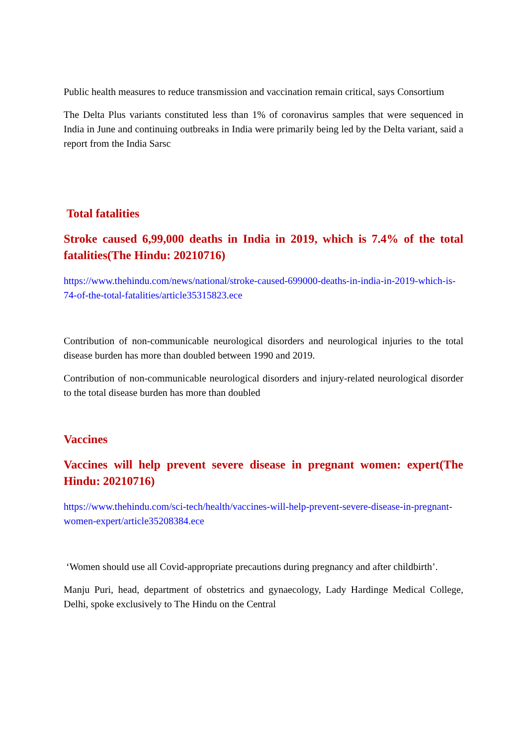Public health measures to reduce transmission and vaccination remain critical, says Consortium
The Delta Plus variants constituted less than 1% of coronavirus samples that were sequenced in India in June and continuing outbreaks in India were primarily being led by the Delta variant, said a report from the India Sarsc
Total fatalities
Stroke caused 6,99,000 deaths in India in 2019, which is 7.4% of the total fatalities(The Hindu: 20210716)
https://www.thehindu.com/news/national/stroke-caused-699000-deaths-in-india-in-2019-which-is-74-of-the-total-fatalities/article35315823.ece
Contribution of non-communicable neurological disorders and neurological injuries to the total disease burden has more than doubled between 1990 and 2019.
Contribution of non-communicable neurological disorders and injury-related neurological disorder to the total disease burden has more than doubled
Vaccines
Vaccines will help prevent severe disease in pregnant women: expert(The Hindu: 20210716)
https://www.thehindu.com/sci-tech/health/vaccines-will-help-prevent-severe-disease-in-pregnant-women-expert/article35208384.ece
‘Women should use all Covid-appropriate precautions during pregnancy and after childbirth’.
Manju Puri, head, department of obstetrics and gynaecology, Lady Hardinge Medical College, Delhi, spoke exclusively to The Hindu on the Central